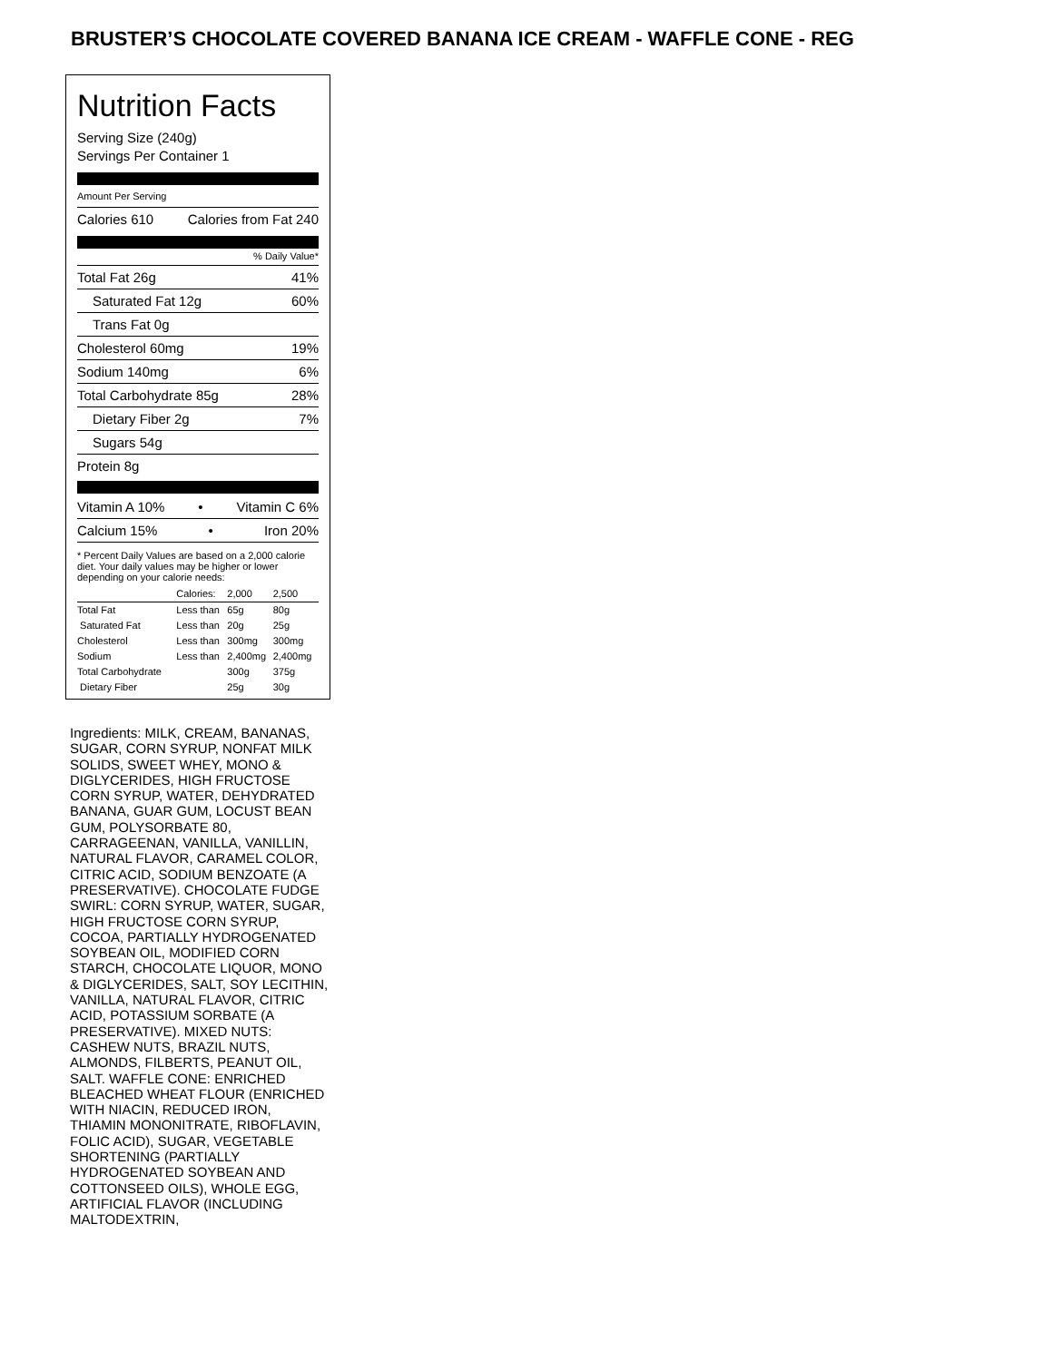BRUSTER’S CHOCOLATE COVERED BANANA ICE CREAM - WAFFLE CONE - REG
Nutrition Facts
Serving Size (240g)
Servings Per Container 1
Amount Per Serving
Calories 610 Calories from Fat 240
% Daily Value*
Total Fat 26g 41%
Saturated Fat 12g 60%
Trans Fat 0g
Cholesterol 60mg 19%
Sodium 140mg 6%
Total Carbohydrate 85g 28%
Dietary Fiber 2g 7%
Sugars 54g
Protein 8g
Vitamin A 10% • Vitamin C 6%
Calcium 15% • Iron 20%
* Percent Daily Values are based on a 2,000 calorie diet. Your daily values may be higher or lower depending on your calorie needs:
| | Calories: | 2,000 | 2,500 |
| Total Fat | Less than | 65g | 80g |
| Saturated Fat | Less than | 20g | 25g |
| Cholesterol | Less than | 300mg | 300mg |
| Sodium | Less than | 2,400mg | 2,400mg |
| Total Carbohydrate | | 300g | 375g |
| Dietary Fiber | | 25g | 30g |
Ingredients: MILK, CREAM, BANANAS, SUGAR, CORN SYRUP, NONFAT MILK SOLIDS, SWEET WHEY, MONO & DIGLYCERIDES, HIGH FRUCTOSE CORN SYRUP, WATER, DEHYDRATED BANANA, GUAR GUM, LOCUST BEAN GUM, POLYSORBATE 80, CARRAGEENAN, VANILLA, VANILLIN, NATURAL FLAVOR, CARAMEL COLOR, CITRIC ACID, SODIUM BENZOATE (A PRESERVATIVE). CHOCOLATE FUDGE SWIRL: CORN SYRUP, WATER, SUGAR, HIGH FRUCTOSE CORN SYRUP, COCOA, PARTIALLY HYDROGENATED SOYBEAN OIL, MODIFIED CORN STARCH, CHOCOLATE LIQUOR, MONO & DIGLYCERIDES, SALT, SOY LECITHIN, VANILLA, NATURAL FLAVOR, CITRIC ACID, POTASSIUM SORBATE (A PRESERVATIVE). MIXED NUTS: CASHEW NUTS, BRAZIL NUTS, ALMONDS, FILBERTS, PEANUT OIL, SALT. WAFFLE CONE: ENRICHED BLEACHED WHEAT FLOUR (ENRICHED WITH NIACIN, REDUCED IRON, THIAMIN MONONITRATE, RIBOFLAVIN, FOLIC ACID), SUGAR, VEGETABLE SHORTENING (PARTIALLY HYDROGENATED SOYBEAN AND COTTONSEED OILS), WHOLE EGG, ARTIFICIAL FLAVOR (INCLUDING MALTODEXTRIN,